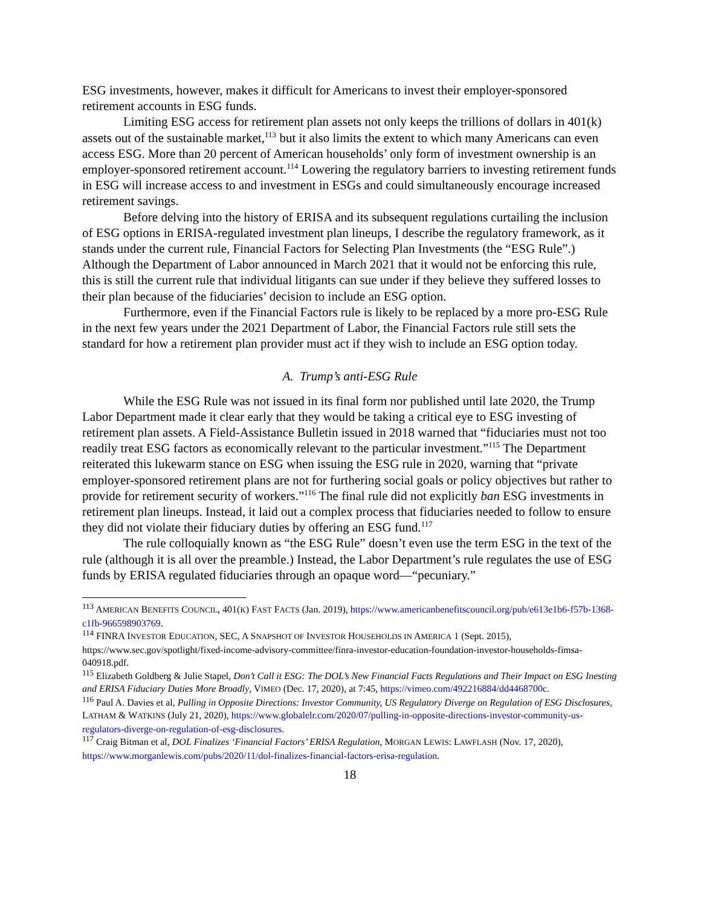ESG investments, however, makes it difficult for Americans to invest their employer-sponsored retirement accounts in ESG funds.
Limiting ESG access for retirement plan assets not only keeps the trillions of dollars in 401(k) assets out of the sustainable market,<sup>113</sup> but it also limits the extent to which many Americans can even access ESG. More than 20 percent of American households’ only form of investment ownership is an employer-sponsored retirement account.<sup>114</sup> Lowering the regulatory barriers to investing retirement funds in ESG will increase access to and investment in ESGs and could simultaneously encourage increased retirement savings.
Before delving into the history of ERISA and its subsequent regulations curtailing the inclusion of ESG options in ERISA-regulated investment plan lineups, I describe the regulatory framework, as it stands under the current rule, Financial Factors for Selecting Plan Investments (the “ESG Rule”.) Although the Department of Labor announced in March 2021 that it would not be enforcing this rule, this is still the current rule that individual litigants can sue under if they believe they suffered losses to their plan because of the fiduciaries’ decision to include an ESG option.
Furthermore, even if the Financial Factors rule is likely to be replaced by a more pro-ESG Rule in the next few years under the 2021 Department of Labor, the Financial Factors rule still sets the standard for how a retirement plan provider must act if they wish to include an ESG option today.
A. Trump’s anti-ESG Rule
While the ESG Rule was not issued in its final form nor published until late 2020, the Trump Labor Department made it clear early that they would be taking a critical eye to ESG investing of retirement plan assets. A Field-Assistance Bulletin issued in 2018 warned that “fiduciaries must not too readily treat ESG factors as economically relevant to the particular investment.”<sup>115</sup> The Department reiterated this lukewarm stance on ESG when issuing the ESG rule in 2020, warning that “private employer-sponsored retirement plans are not for furthering social goals or policy objectives but rather to provide for retirement security of workers.”<sup>116</sup> The final rule did not explicitly ban ESG investments in retirement plan lineups. Instead, it laid out a complex process that fiduciaries needed to follow to ensure they did not violate their fiduciary duties by offering an ESG fund.<sup>117</sup>
The rule colloquially known as “the ESG Rule” doesn’t even use the term ESG in the text of the rule (although it is all over the preamble.) Instead, the Labor Department’s rule regulates the use of ESG funds by ERISA regulated fiduciaries through an opaque word—“pecuniary.”
<sup>113</sup> AMERICAN BENEFITS COUNCIL, 401(K) FAST FACTS (Jan. 2019), https://www.americanbenefitscouncil.org/pub/e613e1b6-f57b-1368-c1fb-966598903769.
<sup>114</sup> FINRA INVESTOR EDUCATION, SEC, A SNAPSHOT OF INVESTOR HOUSEHOLDS IN AMERICA 1 (Sept. 2015), https://www.sec.gov/spotlight/fixed-income-advisory-committee/finra-investor-education-foundation-investor-households-fimsa-040918.pdf.
<sup>115</sup> Elizabeth Goldberg & Julie Stapel, Don’t Call it ESG: The DOL’s New Financial Facts Regulations and Their Impact on ESG Inesting and ERISA Fiduciary Duties More Broadly, VIMEO (Dec. 17, 2020), at 7:45, https://vimeo.com/492216884/dd4468700c.
<sup>116</sup> Paul A. Davies et al, Pulling in Opposite Directions: Investor Community, US Regulatory Diverge on Regulation of ESG Disclosures, LATHAM & WATKINS (July 21, 2020), https://www.globalelr.com/2020/07/pulling-in-opposite-directions-investor-community-us-regulators-diverge-on-regulation-of-esg-disclosures.
<sup>117</sup> Craig Bitman et al, DOL Finalizes ‘Financial Factors’ ERISA Regulation, MORGAN LEWIS: LAWFLASH (Nov. 17, 2020), https://www.morganlewis.com/pubs/2020/11/dol-finalizes-financial-factors-erisa-regulation.
18